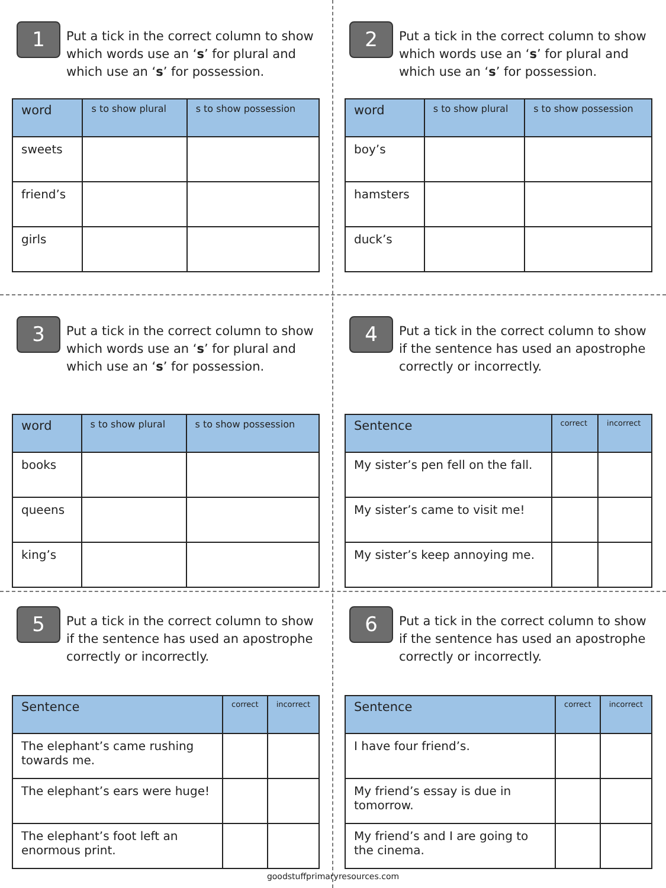1
Put a tick in the correct column to show which words use an ‘s’ for plural and which use an ‘s’ for possession.
| word | s to show plural | s to show possession |
| --- | --- | --- |
| sweets | | |
| friend’s | | |
| girls | | |
2
Put a tick in the correct column to show which words use an ‘s’ for plural and which use an ‘s’ for possession.
| word | s to show plural | s to show possession |
| --- | --- | --- |
| boy’s | | |
| hamsters | | |
| duck’s | | |
3
Put a tick in the correct column to show which words use an ‘s’ for plural and which use an ‘s’ for possession.
| word | s to show plural | s to show possession |
| --- | --- | --- |
| books | | |
| queens | | |
| king’s | | |
4
Put a tick in the correct column to show if the sentence has used an apostrophe correctly or incorrectly.
| Sentence | correct | incorrect |
| --- | --- | --- |
| My sister’s pen fell on the fall. | | |
| My sister’s came to visit me! | | |
| My sister’s keep annoying me. | | |
5
Put a tick in the correct column to show if the sentence has used an apostrophe correctly or incorrectly.
| Sentence | correct | incorrect |
| --- | --- | --- |
| The elephant’s came rushing towards me. | | |
| The elephant’s ears were huge! | | |
| The elephant’s foot left an enormous print. | | |
6
Put a tick in the correct column to show if the sentence has used an apostrophe correctly or incorrectly.
| Sentence | correct | incorrect |
| --- | --- | --- |
| I have four friend’s. | | |
| My friend’s essay is due in tomorrow. | | |
| My friend’s and I are going to the cinema. | | |
goodstuffprimaryresources.com